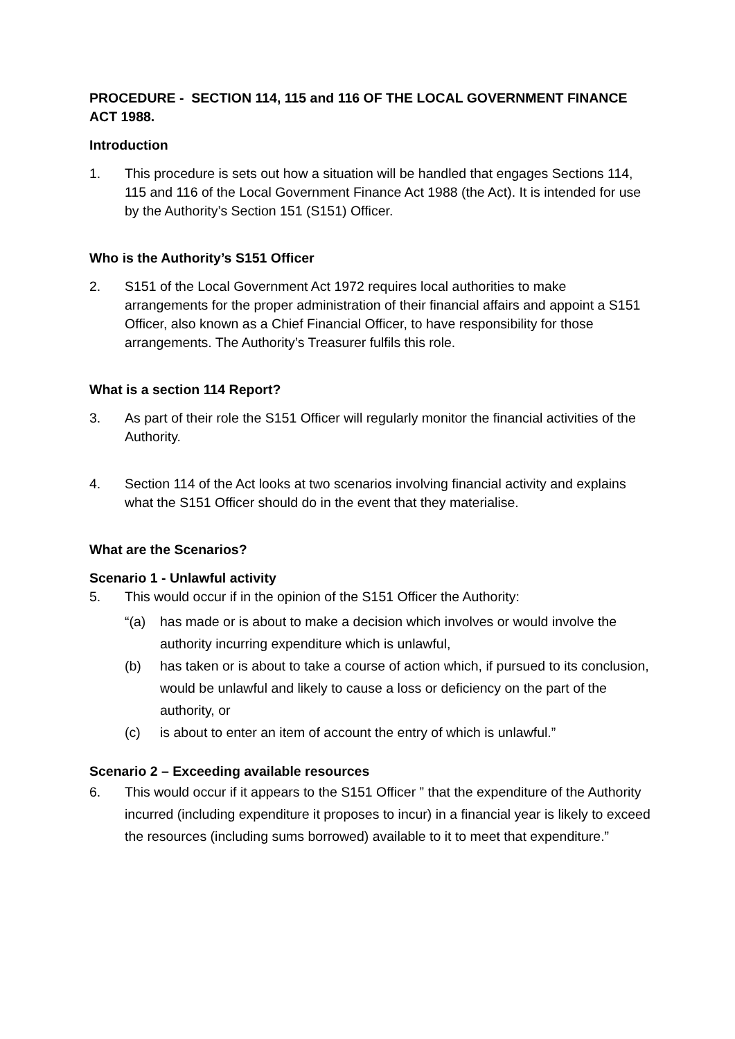PROCEDURE - SECTION 114, 115 and 116 OF THE LOCAL GOVERNMENT FINANCE ACT 1988.
Introduction
1. This procedure is sets out how a situation will be handled that engages Sections 114, 115 and 116 of the Local Government Finance Act 1988 (the Act). It is intended for use by the Authority’s Section 151 (S151) Officer.
Who is the Authority’s S151 Officer
2. S151 of the Local Government Act 1972 requires local authorities to make arrangements for the proper administration of their financial affairs and appoint a S151 Officer, also known as a Chief Financial Officer, to have responsibility for those arrangements. The Authority’s Treasurer fulfils this role.
What is a section 114 Report?
3. As part of their role the S151 Officer will regularly monitor the financial activities of the Authority.
4. Section 114 of the Act looks at two scenarios involving financial activity and explains what the S151 Officer should do in the event that they materialise.
What are the Scenarios?
Scenario 1 - Unlawful activity
5. This would occur if in the opinion of the S151 Officer the Authority:
“(a) has made or is about to make a decision which involves or would involve the authority incurring expenditure which is unlawful,
(b) has taken or is about to take a course of action which, if pursued to its conclusion, would be unlawful and likely to cause a loss or deficiency on the part of the authority, or
(c) is about to enter an item of account the entry of which is unlawful.”
Scenario 2 – Exceeding available resources
6. This would occur if it appears to the S151 Officer ” that the expenditure of the Authority incurred (including expenditure it proposes to incur) in a financial year is likely to exceed the resources (including sums borrowed) available to it to meet that expenditure.”